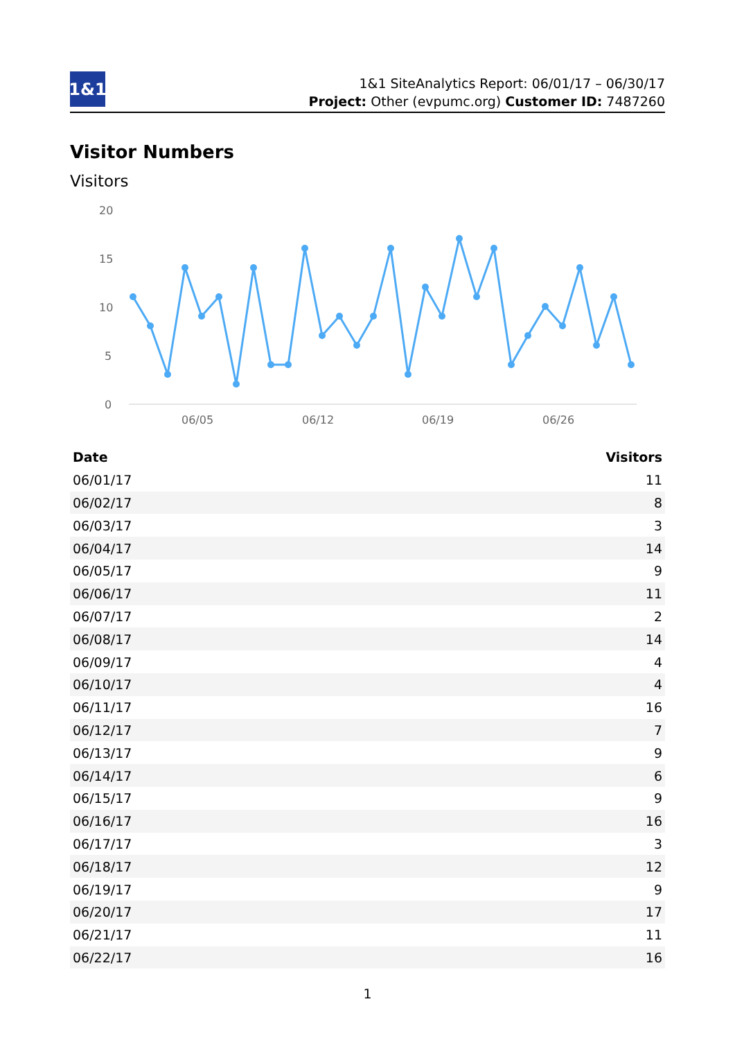1&1
1&1 SiteAnalytics Report: 06/01/17 – 06/30/17
Project: Other (evpumc.org) Customer ID: 7487260
Visitor Numbers
Visitors
20
15
10
5
0
06/05
06/12
06/19
06/26
| Date | Visitors |
| --- | --- |
| 06/01/17 | 11 |
| 06/02/17 | 8 |
| 06/03/17 | 3 |
| 06/04/17 | 14 |
| 06/05/17 | 9 |
| 06/06/17 | 11 |
| 06/07/17 | 2 |
| 06/08/17 | 14 |
| 06/09/17 | 4 |
| 06/10/17 | 4 |
| 06/11/17 | 16 |
| 06/12/17 | 7 |
| 06/13/17 | 9 |
| 06/14/17 | 6 |
| 06/15/17 | 9 |
| 06/16/17 | 16 |
| 06/17/17 | 3 |
| 06/18/17 | 12 |
| 06/19/17 | 9 |
| 06/20/17 | 17 |
| 06/21/17 | 11 |
| 06/22/17 | 16 |
1